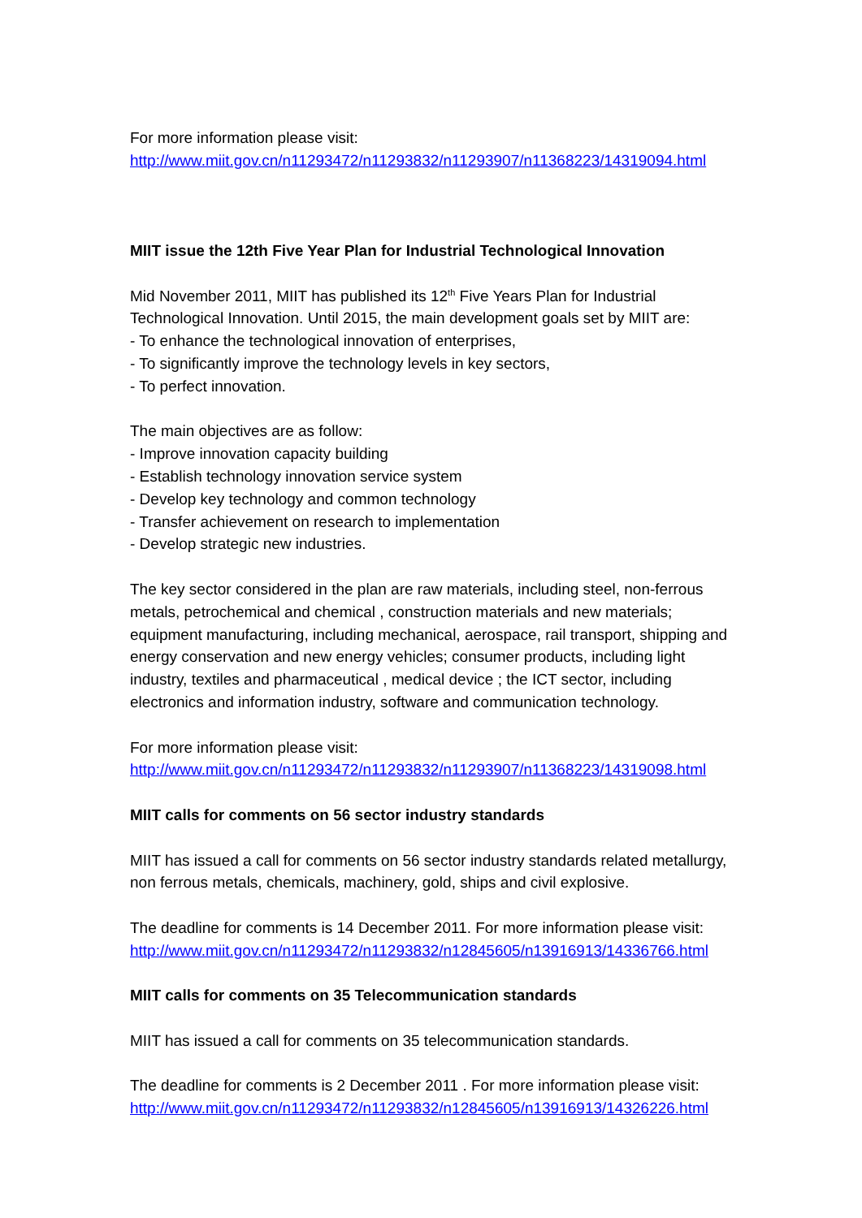For more information please visit:
http://www.miit.gov.cn/n11293472/n11293832/n11293907/n11368223/14319094.html
MIIT issue the 12th Five Year Plan for Industrial Technological Innovation
Mid November 2011, MIIT has published its 12<sup>th</sup> Five Years Plan for Industrial Technological Innovation. Until 2015, the main development goals set by MIIT are:
- To enhance the technological innovation of enterprises,
- To significantly improve the technology levels in key sectors,
- To perfect innovation.
The main objectives are as follow:
- Improve innovation capacity building
- Establish technology innovation service system
- Develop key technology and common technology
- Transfer achievement on research to implementation
- Develop strategic new industries.
The key sector considered in the plan are raw materials, including steel, non-ferrous metals, petrochemical and chemical , construction materials and new materials; equipment manufacturing, including mechanical, aerospace, rail transport, shipping and energy conservation and new energy vehicles; consumer products, including light industry, textiles and pharmaceutical , medical device ; the ICT sector, including electronics and information industry, software and communication technology.
For more information please visit:
http://www.miit.gov.cn/n11293472/n11293832/n11293907/n11368223/14319098.html
MIIT calls for comments on 56 sector industry standards
MIIT has issued a call for comments on 56 sector industry standards related metallurgy, non ferrous metals, chemicals, machinery, gold, ships and civil explosive.
The deadline for comments is 14 December 2011. For more information please visit:
http://www.miit.gov.cn/n11293472/n11293832/n12845605/n13916913/14336766.html
MIIT calls for comments on 35 Telecommunication standards
MIIT has issued a call for comments on 35 telecommunication standards.
The deadline for comments is 2 December 2011 . For more information please visit:
http://www.miit.gov.cn/n11293472/n11293832/n12845605/n13916913/14326226.html